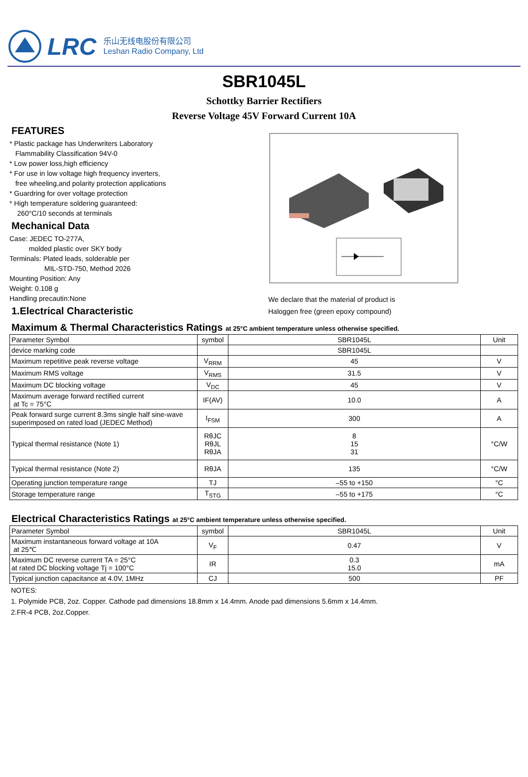LRC
乐山无线电股份有限公司
Leshan Radio Company, Ltd
SBR1045L
Schottky Barrier Rectifiers
Reverse Voltage 45V Forward Current 10A
FEATURES
* Plastic package has Underwriters Laboratory
Flammability Classification 94V-0
* Low power loss,high efficiency
* For use in low voltage high frequency inverters,
free wheeling,and polarity protection applications
* Guardring for over voltage protection
* High temperature soldering guaranteed:
260°C/10 seconds at terminals
Mechanical Data
Case: JEDEC TO-277A,
molded plastic over SKY body
Terminals: Plated leads, solderable per
MIL-STD-750, Method 2026
Mounting Position: Any
Weight: 0.108 g
Handling precautin:None
1.Electrical Characteristic
We declare that the material of product is
Haloggen free (green epoxy compound)
Maximum & Thermal Characteristics Ratings at 25°C ambient temperature unless otherwise specified.
| Parameter Symbol | symbol | SBR1045L | Unit |
| --- | --- | --- | --- |
| device marking code | | SBR1045L | |
| Maximum repetitive peak reverse voltage | V<sub>RRM</sub> | 45 | V |
| Maximum RMS voltage | V<sub>RMS</sub> | 31.5 | V |
| Maximum DC blocking voltage | V<sub>DC</sub> | 45 | V |
| Maximum average forward rectified current at Tc = 75°C | IF(AV) | 10.0 | A |
| Peak forward surge current 8.3ms single half sine-wave superimposed on rated load (JEDEC Method) | I<sub>FSM</sub> | 300 | A |
| Typical thermal resistance (Note 1) | RθJC RθJL RθJA | 8 15 31 | °C/W |
| Typical thermal resistance (Note 2) | RθJA | 135 | °C/W |
| Operating junction temperature range | TJ | –55 to +150 | °C |
| Storage temperature range | T<sub>STG</sub> | –55 to +175 | °C |
Electrical Characteristics Ratings at 25°C ambient temperature unless otherwise specified.
| Parameter Symbol | symbol | SBR1045L | Unit |
| --- | --- | --- | --- |
| Maximum instantaneous forward voltage at 10A at 25℃ | V<sub>F</sub> | 0.47 | V |
| Maximum DC reverse current TA = 25°C at rated DC blocking voltage Tj = 100°C | IR | 0.3 15.0 | mA |
| Typical junction capacitance at 4.0V, 1MHz | CJ | 500 | PF |
NOTES:
1. Polymide PCB, 2oz. Copper. Cathode pad dimensions 18.8mm x 14.4mm. Anode pad dimensions 5.6mm x 14.4mm.
2.FR-4 PCB, 2oz.Copper.